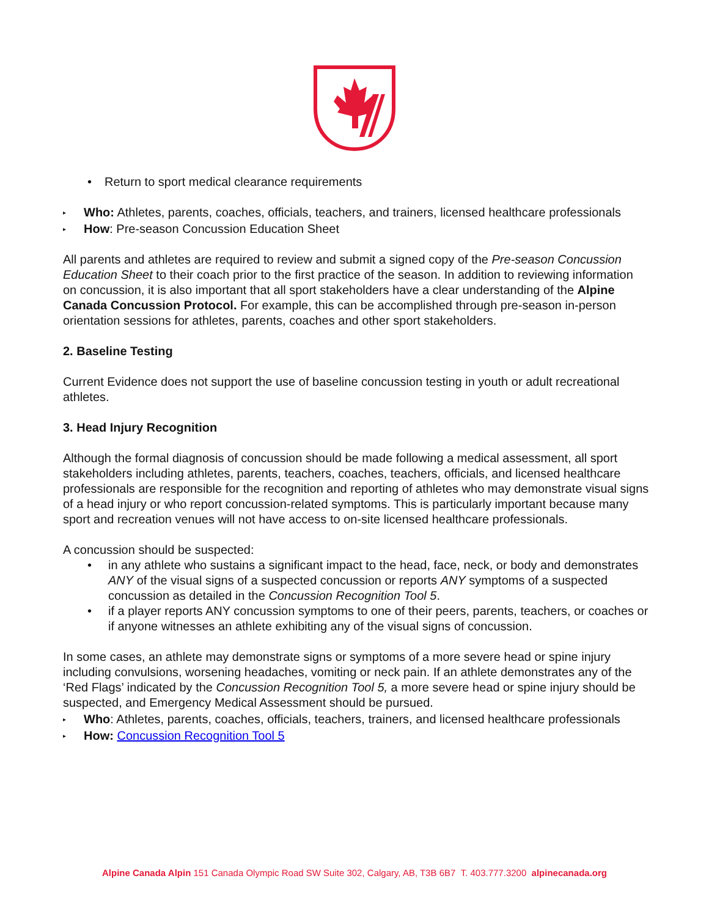• Return to sport medical clearance requirements
▸ Who: Athletes, parents, coaches, officials, teachers, and trainers, licensed healthcare professionals
▸ How: Pre-season Concussion Education Sheet
All parents and athletes are required to review and submit a signed copy of the Pre-season Concussion Education Sheet to their coach prior to the first practice of the season. In addition to reviewing information on concussion, it is also important that all sport stakeholders have a clear understanding of the Alpine Canada Concussion Protocol. For example, this can be accomplished through pre-season in-person orientation sessions for athletes, parents, coaches and other sport stakeholders.
2. Baseline Testing
Current Evidence does not support the use of baseline concussion testing in youth or adult recreational athletes.
3. Head Injury Recognition
Although the formal diagnosis of concussion should be made following a medical assessment, all sport stakeholders including athletes, parents, teachers, coaches, teachers, officials, and licensed healthcare professionals are responsible for the recognition and reporting of athletes who may demonstrate visual signs of a head injury or who report concussion-related symptoms. This is particularly important because many sport and recreation venues will not have access to on-site licensed healthcare professionals.
A concussion should be suspected:
• in any athlete who sustains a significant impact to the head, face, neck, or body and demonstrates ANY of the visual signs of a suspected concussion or reports ANY symptoms of a suspected concussion as detailed in the Concussion Recognition Tool 5.
• if a player reports ANY concussion symptoms to one of their peers, parents, teachers, or coaches or if anyone witnesses an athlete exhibiting any of the visual signs of concussion.
In some cases, an athlete may demonstrate signs or symptoms of a more severe head or spine injury including convulsions, worsening headaches, vomiting or neck pain. If an athlete demonstrates any of the ‘Red Flags’ indicated by the Concussion Recognition Tool 5, a more severe head or spine injury should be suspected, and Emergency Medical Assessment should be pursued.
▸ Who: Athletes, parents, coaches, officials, teachers, trainers, and licensed healthcare professionals
▸ How: Concussion Recognition Tool 5
Alpine Canada Alpin 151 Canada Olympic Road SW Suite 302, Calgary, AB, T3B 6B7 T. 403.777.3200 alpinecanada.org